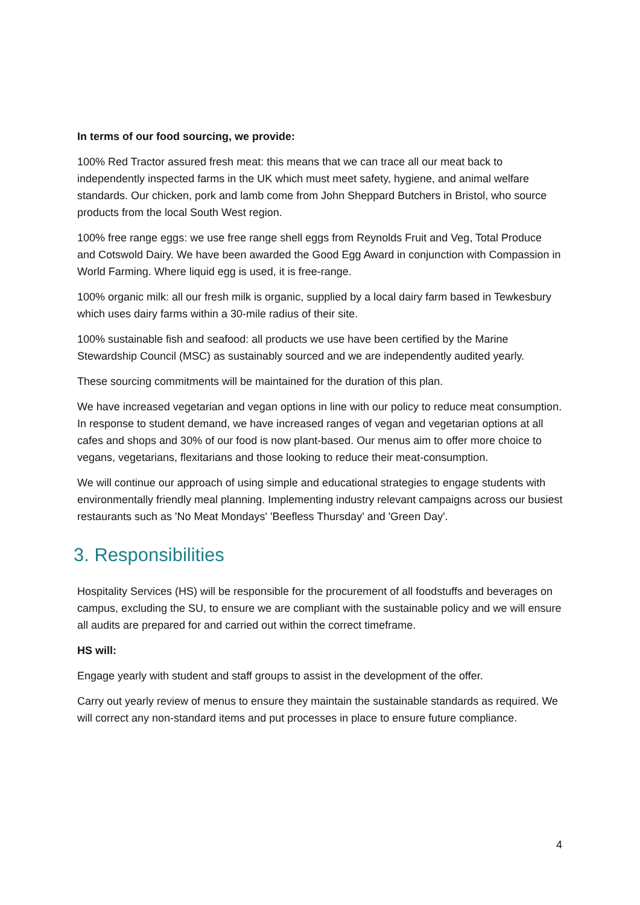In terms of our food sourcing, we provide:
100% Red Tractor assured fresh meat: this means that we can trace all our meat back to independently inspected farms in the UK which must meet safety, hygiene, and animal welfare standards. Our chicken, pork and lamb come from John Sheppard Butchers in Bristol, who source products from the local South West region.
100% free range eggs: we use free range shell eggs from Reynolds Fruit and Veg, Total Produce and Cotswold Dairy. We have been awarded the Good Egg Award in conjunction with Compassion in World Farming. Where liquid egg is used, it is free-range.
100% organic milk: all our fresh milk is organic, supplied by a local dairy farm based in Tewkesbury which uses dairy farms within a 30-mile radius of their site.
100% sustainable fish and seafood: all products we use have been certified by the Marine Stewardship Council (MSC) as sustainably sourced and we are independently audited yearly.
These sourcing commitments will be maintained for the duration of this plan.
We have increased vegetarian and vegan options in line with our policy to reduce meat consumption. In response to student demand, we have increased ranges of vegan and vegetarian options at all cafes and shops and 30% of our food is now plant-based. Our menus aim to offer more choice to vegans, vegetarians, flexitarians and those looking to reduce their meat-consumption.
We will continue our approach of using simple and educational strategies to engage students with environmentally friendly meal planning. Implementing industry relevant campaigns across our busiest restaurants such as 'No Meat Mondays' 'Beefless Thursday' and 'Green Day'.
3. Responsibilities
Hospitality Services (HS) will be responsible for the procurement of all foodstuffs and beverages on campus, excluding the SU, to ensure we are compliant with the sustainable policy and we will ensure all audits are prepared for and carried out within the correct timeframe.
HS will:
Engage yearly with student and staff groups to assist in the development of the offer.
Carry out yearly review of menus to ensure they maintain the sustainable standards as required. We will correct any non-standard items and put processes in place to ensure future compliance.
4